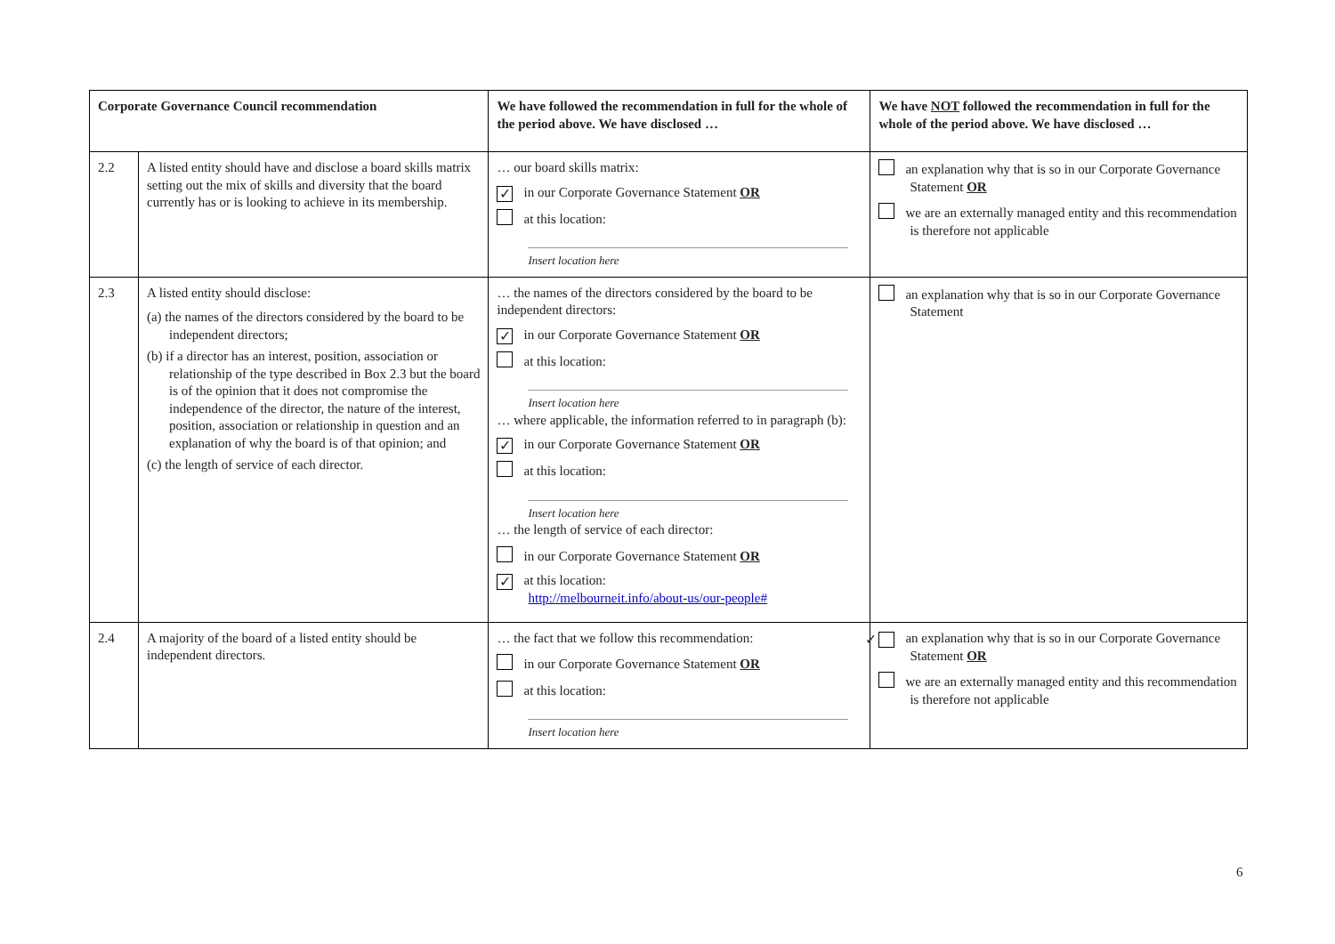| Corporate Governance Council recommendation | | We have followed the recommendation in full for the whole of the period above. We have disclosed … | We have NOT followed the recommendation in full for the whole of the period above. We have disclosed … |
| --- | --- | --- | --- |
| 2.2 | A listed entity should have and disclose a board skills matrix setting out the mix of skills and diversity that the board currently has or is looking to achieve in its membership. | … our board skills matrix: ✓ in our Corporate Governance Statement OR at this location: Insert location here | an explanation why that is so in our Corporate Governance Statement OR we are an externally managed entity and this recommendation is therefore not applicable |
| 2.3 | A listed entity should disclose: (a) the names of the directors considered by the board to be independent directors; (b) if a director has an interest, position, association or relationship of the type described in Box 2.3 but the board is of the opinion that it does not compromise the independence of the director, the nature of the interest, position, association or relationship in question and an explanation of why the board is of that opinion; and (c) the length of service of each director. | … the names of the directors considered by the board to be independent directors: ✓ in our Corporate Governance Statement OR at this location: Insert location here … where applicable, the information referred to in paragraph (b): ✓ in our Corporate Governance Statement OR at this location: Insert location here … the length of service of each director: in our Corporate Governance Statement OR ✓ at this location: http://melbourneit.info/about-us/our-people# | an explanation why that is so in our Corporate Governance Statement |
| 2.4 | A majority of the board of a listed entity should be independent directors. | … the fact that we follow this recommendation: in our Corporate Governance Statement OR at this location: Insert location here | ✓ an explanation why that is so in our Corporate Governance Statement OR we are an externally managed entity and this recommendation is therefore not applicable |
6